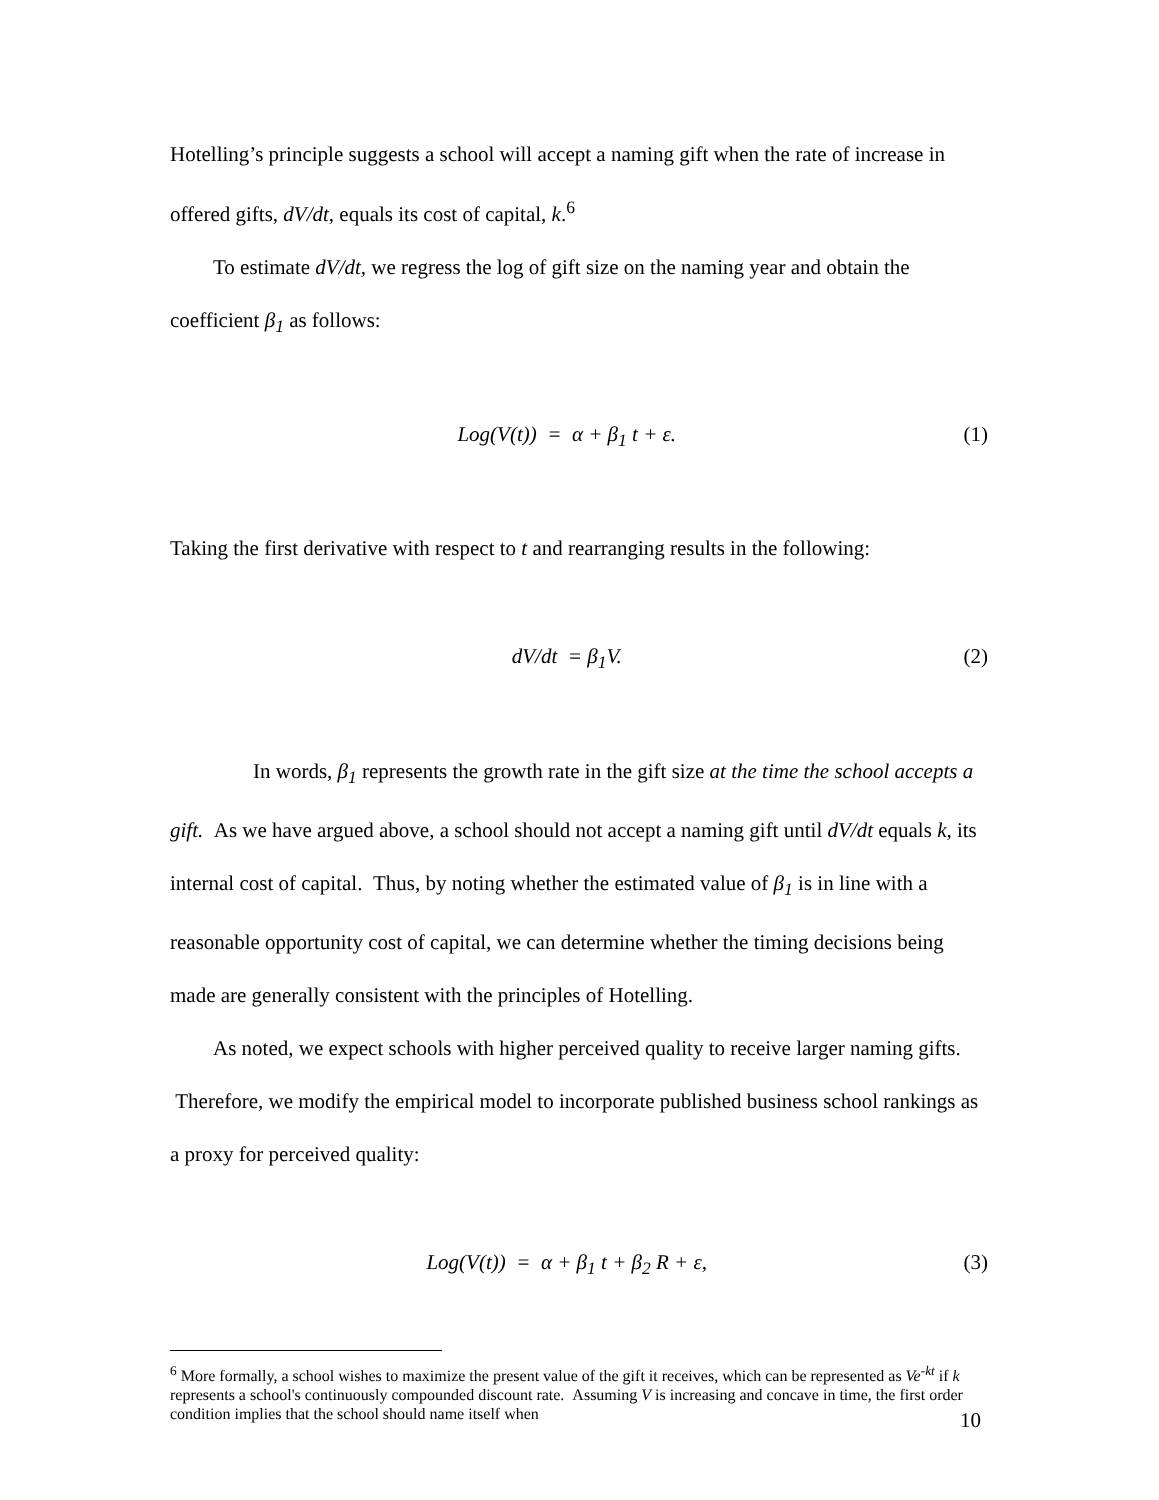Hotelling’s principle suggests a school will accept a naming gift when the rate of increase in offered gifts, dV/dt, equals its cost of capital, k.<sup>6</sup>
To estimate dV/dt, we regress the log of gift size on the naming year and obtain the coefficient β<sub>1</sub> as follows:
Log(V(t)) = α + β<sub>1</sub> t + ε. (1)
Taking the first derivative with respect to t and rearranging results in the following:
dV/dt = β<sub>1</sub>V. (2)
In words, β<sub>1</sub> represents the growth rate in the gift size at the time the school accepts a gift. As we have argued above, a school should not accept a naming gift until dV/dt equals k, its internal cost of capital. Thus, by noting whether the estimated value of β<sub>1</sub> is in line with a reasonable opportunity cost of capital, we can determine whether the timing decisions being made are generally consistent with the principles of Hotelling.
As noted, we expect schools with higher perceived quality to receive larger naming gifts. Therefore, we modify the empirical model to incorporate published business school rankings as a proxy for perceived quality:
Log(V(t)) = α + β<sub>1</sub> t + β<sub>2</sub> R + ε, (3)
<sup>6</sup> More formally, a school wishes to maximize the present value of the gift it receives, which can be represented as Ve<sup>-kt</sup> if k represents a school's continuously compounded discount rate. Assuming V is increasing and concave in time, the first order condition implies that the school should name itself when
10